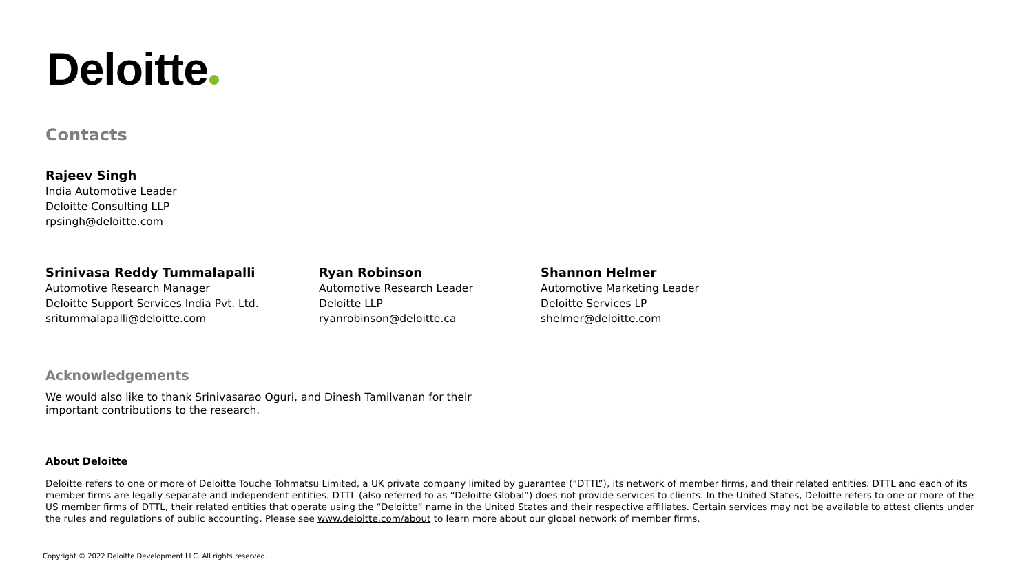Deloitte
Contacts
Rajeev Singh
India Automotive Leader
Deloitte Consulting LLP
rpsingh@deloitte.com
Srinivasa Reddy Tummalapalli
Automotive Research Manager
Deloitte Support Services India Pvt. Ltd.
sritummalapalli@deloitte.com
Ryan Robinson
Automotive Research Leader
Deloitte LLP
ryanrobinson@deloitte.ca
Shannon Helmer
Automotive Marketing Leader
Deloitte Services LP
shelmer@deloitte.com
Acknowledgements
We would also like to thank Srinivasarao Oguri, and Dinesh Tamilvanan for their important contributions to the research.
About Deloitte
Deloitte refers to one or more of Deloitte Touche Tohmatsu Limited, a UK private company limited by guarantee (“DTTL”), its network of member firms, and their related entities. DTTL and each of its member firms are legally separate and independent entities. DTTL (also referred to as “Deloitte Global”) does not provide services to clients. In the United States, Deloitte refers to one or more of the US member firms of DTTL, their related entities that operate using the “Deloitte” name in the United States and their respective affiliates. Certain services may not be available to attest clients under the rules and regulations of public accounting. Please see www.deloitte.com/about to learn more about our global network of member firms.
Copyright © 2022 Deloitte Development LLC. All rights reserved.